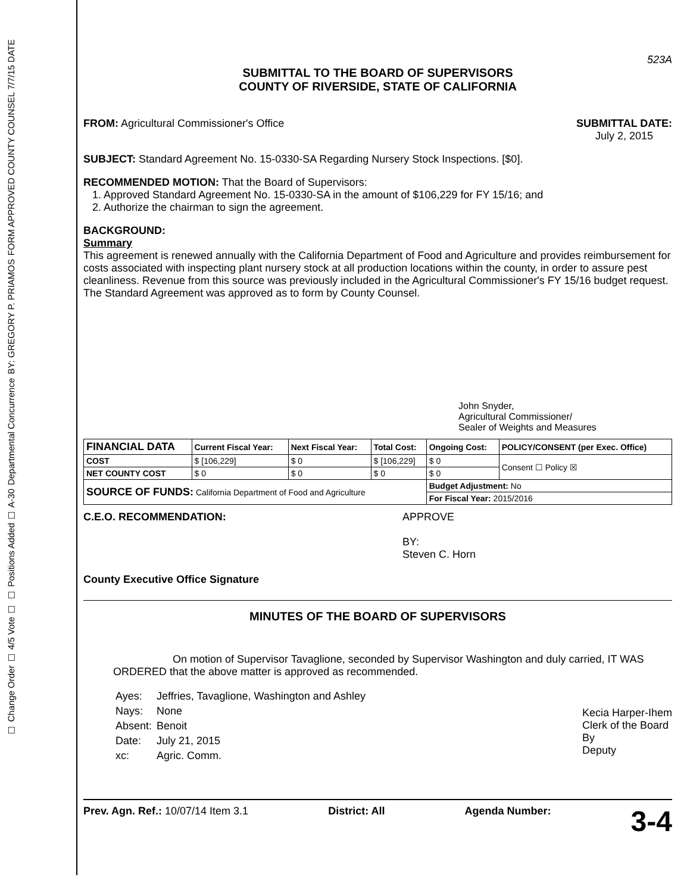FORM APPROVED COUNTY COUNSEL 7/7/15 DATE
BY: GREGORY P. PRIAMOS
Departmental Concurrence
☐ Positions Added ☐ A-30
☐ Change Order ☐ 4/5 Vote ☐
523A
SUBMITTAL TO THE BOARD OF SUPERVISORS
COUNTY OF RIVERSIDE, STATE OF CALIFORNIA
FROM: Agricultural Commissioner's Office
SUBMITTAL DATE:
July 2, 2015
SUBJECT: Standard Agreement No. 15-0330-SA Regarding Nursery Stock Inspections. [$0].
RECOMMENDED MOTION: That the Board of Supervisors:
1. Approved Standard Agreement No. 15-0330-SA in the amount of $106,229 for FY 15/16; and
2. Authorize the chairman to sign the agreement.
BACKGROUND:
Summary
This agreement is renewed annually with the California Department of Food and Agriculture and provides reimbursement for costs associated with inspecting plant nursery stock at all production locations within the county, in order to assure pest cleanliness. Revenue from this source was previously included in the Agricultural Commissioner's FY 15/16 budget request. The Standard Agreement was approved as to form by County Counsel.
John Snyder,
Agricultural Commissioner/
Sealer of Weights and Measures
| FINANCIAL DATA | Current Fiscal Year: | Next Fiscal Year: | Total Cost: | Ongoing Cost: | POLICY/CONSENT (per Exec. Office) |
| COST | $ [106,229] | $ 0 | $ [106,229] | $ 0 | Consent ☐ Policy ☒ |
| NET COUNTY COST | $ 0 | $ 0 | $ 0 | $ 0 | |
| SOURCE OF FUNDS: California Department of Food and Agriculture | | | | Budget Adjustment: No | |
| | | | | For Fiscal Year: 2015/2016 | |
C.E.O. RECOMMENDATION:
County Executive Office Signature
APPROVE
BY:
Steven C. Horn
MINUTES OF THE BOARD OF SUPERVISORS
On motion of Supervisor Tavaglione, seconded by Supervisor Washington and duly carried, IT WAS ORDERED that the above matter is approved as recommended.
| Ayes: | Jeffries, Tavaglione, Washington and Ashley |
| Nays: | None |
| Absent: | Benoit |
| Date: | July 21, 2015 |
| xc: | Agric. Comm. |
Kecia Harper-Ihem
Clerk of the Board
By
Deputy
Prev. Agn. Ref.: 10/07/14 Item 3.1
District: All Agenda Number:
3-4